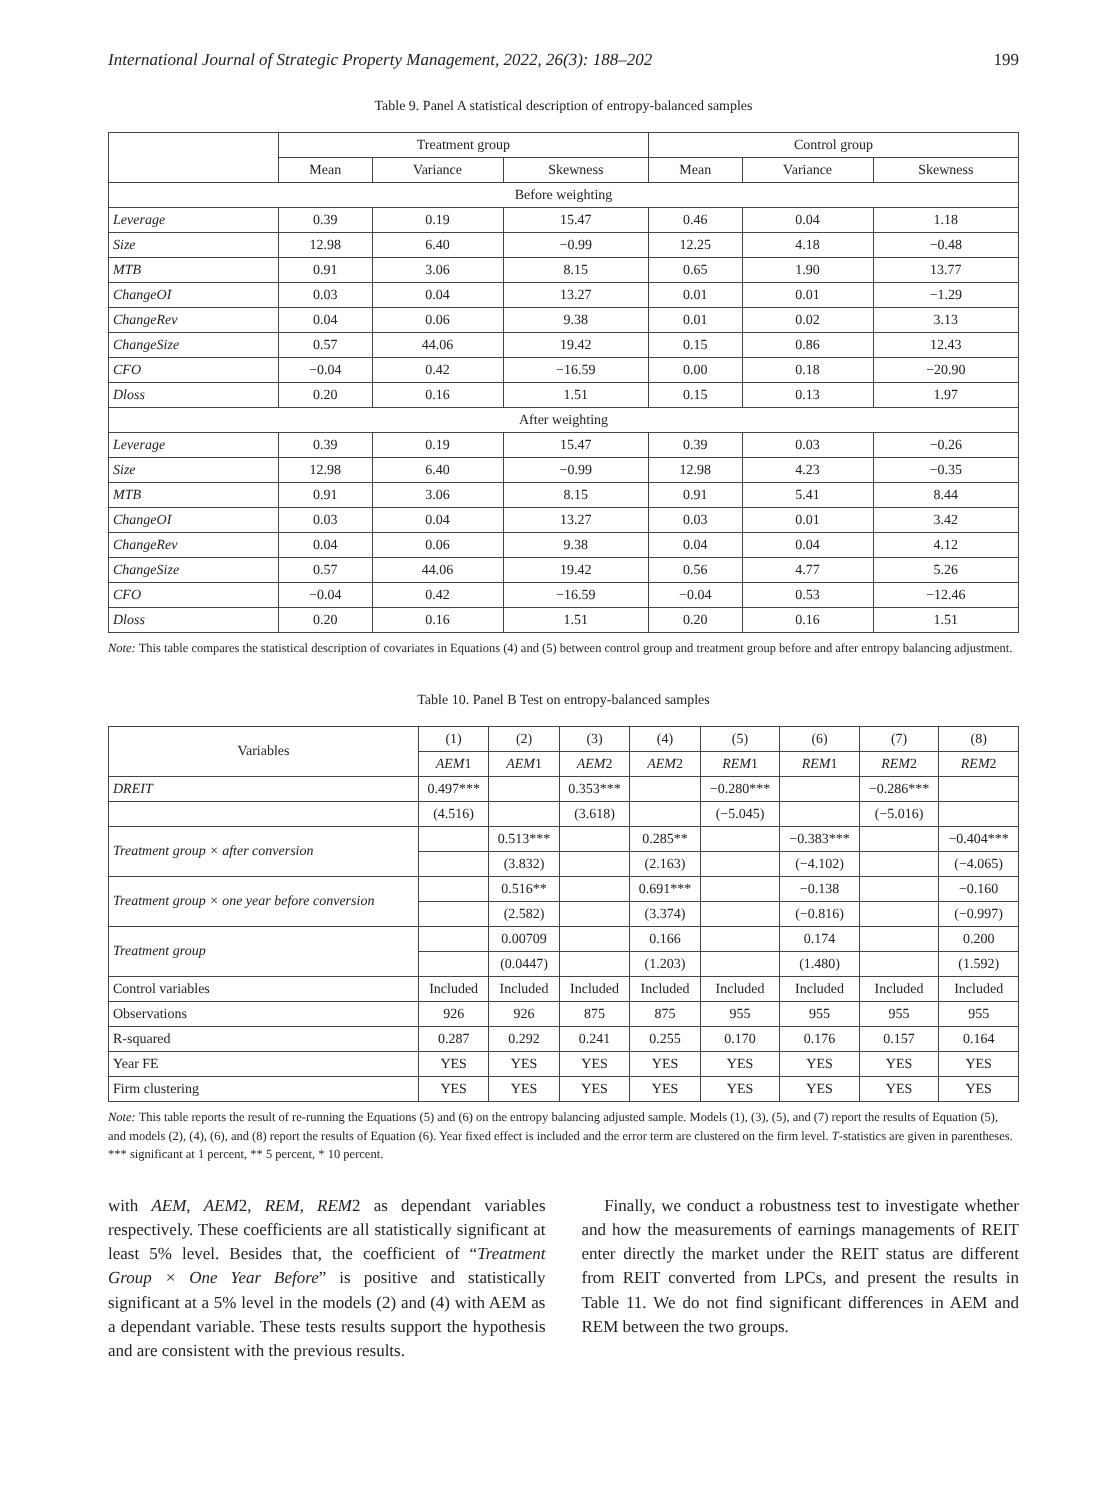International Journal of Strategic Property Management, 2022, 26(3): 188–202 199
Table 9. Panel A statistical description of entropy-balanced samples
| | Treatment group | | | Control group | | |
| --- | --- | --- | --- | --- | --- | --- |
| | Mean | Variance | Skewness | Mean | Variance | Skewness |
| Before weighting | | | | | | |
| Leverage | 0.39 | 0.19 | 15.47 | 0.46 | 0.04 | 1.18 |
| Size | 12.98 | 6.40 | −0.99 | 12.25 | 4.18 | −0.48 |
| MTB | 0.91 | 3.06 | 8.15 | 0.65 | 1.90 | 13.77 |
| ChangeOI | 0.03 | 0.04 | 13.27 | 0.01 | 0.01 | −1.29 |
| ChangeRev | 0.04 | 0.06 | 9.38 | 0.01 | 0.02 | 3.13 |
| ChangeSize | 0.57 | 44.06 | 19.42 | 0.15 | 0.86 | 12.43 |
| CFO | −0.04 | 0.42 | −16.59 | 0.00 | 0.18 | −20.90 |
| Dloss | 0.20 | 0.16 | 1.51 | 0.15 | 0.13 | 1.97 |
| After weighting | | | | | | |
| Leverage | 0.39 | 0.19 | 15.47 | 0.39 | 0.03 | −0.26 |
| Size | 12.98 | 6.40 | −0.99 | 12.98 | 4.23 | −0.35 |
| MTB | 0.91 | 3.06 | 8.15 | 0.91 | 5.41 | 8.44 |
| ChangeOI | 0.03 | 0.04 | 13.27 | 0.03 | 0.01 | 3.42 |
| ChangeRev | 0.04 | 0.06 | 9.38 | 0.04 | 0.04 | 4.12 |
| ChangeSize | 0.57 | 44.06 | 19.42 | 0.56 | 4.77 | 5.26 |
| CFO | −0.04 | 0.42 | −16.59 | −0.04 | 0.53 | −12.46 |
| Dloss | 0.20 | 0.16 | 1.51 | 0.20 | 0.16 | 1.51 |
Note: This table compares the statistical description of covariates in Equations (4) and (5) between control group and treatment group before and after entropy balancing adjustment.
Table 10. Panel B Test on entropy-balanced samples
| Variables | (1) | (2) | (3) | (4) | (5) | (6) | (7) | (8) |
| --- | --- | --- | --- | --- | --- | --- | --- | --- |
| | AEM 1 | AEM 1 | AEM 2 | AEM 2 | REM 1 | REM 1 | REM 2 | REM 2 |
| DREIT | 0.497*** | | 0.353*** | | −0.280*** | | −0.286*** | |
| | (4.516) | | (3.618) | | (−5.045) | | (−5.016) | |
| Treatment group × after conversion | | 0.513*** | | 0.285** | | −0.383*** | | −0.404*** |
| | | (3.832) | | (2.163) | | (−4.102) | | (−4.065) |
| Treatment group × one year before conversion | | 0.516** | | 0.691*** | | −0.138 | | −0.160 |
| | | (2.582) | | (3.374) | | (−0.816) | | (−0.997) |
| Treatment group | | 0.00709 | | 0.166 | | 0.174 | | 0.200 |
| | | (0.0447) | | (1.203) | | (1.480) | | (1.592) |
| Control variables | Included | Included | Included | Included | Included | Included | Included | Included |
| Observations | 926 | 926 | 875 | 875 | 955 | 955 | 955 | 955 |
| R-squared | 0.287 | 0.292 | 0.241 | 0.255 | 0.170 | 0.176 | 0.157 | 0.164 |
| Year FE | YES | YES | YES | YES | YES | YES | YES | YES |
| Firm clustering | YES | YES | YES | YES | YES | YES | YES | YES |
Note: This table reports the result of re-running the Equations (5) and (6) on the entropy balancing adjusted sample. Models (1), (3), (5), and (7) report the results of Equation (5), and models (2), (4), (6), and (8) report the results of Equation (6). Year fixed effect is included and the error term are clustered on the firm level. T-statistics are given in parentheses. *** significant at 1 percent, ** 5 percent, * 10 percent.
with AEM, AEM2, REM, REM2 as dependant variables respectively. These coefficients are all statistically significant at least 5% level. Besides that, the coefficient of “Treatment Group × One Year Before” is positive and statistically significant at a 5% level in the models (2) and (4) with AEM as a dependant variable. These tests results support the hypothesis and are consistent with the previous results.
Finally, we conduct a robustness test to investigate whether and how the measurements of earnings managements of REIT enter directly the market under the REIT status are different from REIT converted from LPCs, and present the results in Table 11. We do not find significant differences in AEM and REM between the two groups.